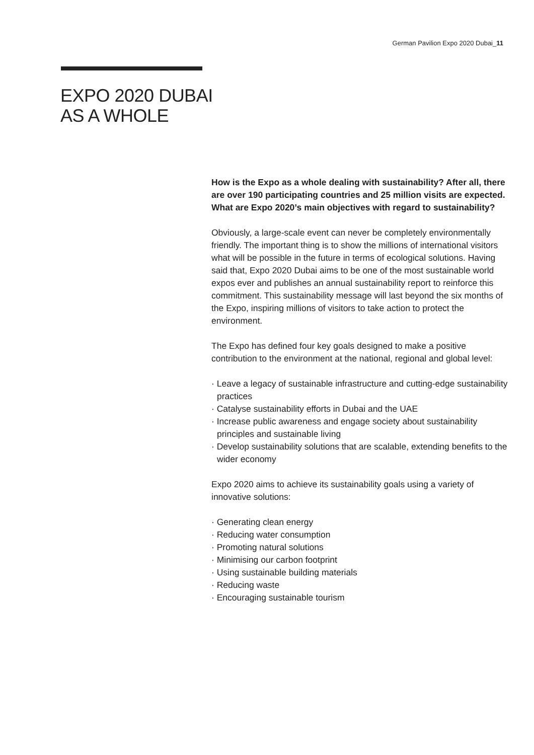German Pavilion Expo 2020 Dubai_11
EXPO 2020 DUBAI
AS A WHOLE
How is the Expo as a whole dealing with sustainability? After all, there are over 190 participating countries and 25 million visits are expected. What are Expo 2020’s main objectives with regard to sustainability?
Obviously, a large-scale event can never be completely environmentally friendly. The important thing is to show the millions of international visitors what will be possible in the future in terms of ecological solutions. Having said that, Expo 2020 Dubai aims to be one of the most sustainable world expos ever and publishes an annual sustainability report to reinforce this commitment. This sustainability message will last beyond the six months of the Expo, inspiring millions of visitors to take action to protect the environment.
The Expo has defined four key goals designed to make a positive contribution to the environment at the national, regional and global level:
· Leave a legacy of sustainable infrastructure and cutting-edge sustainability practices
· Catalyse sustainability efforts in Dubai and the UAE
· Increase public awareness and engage society about sustainability principles and sustainable living
· Develop sustainability solutions that are scalable, extending benefits to the wider economy
Expo 2020 aims to achieve its sustainability goals using a variety of innovative solutions:
· Generating clean energy
· Reducing water consumption
· Promoting natural solutions
· Minimising our carbon footprint
· Using sustainable building materials
· Reducing waste
· Encouraging sustainable tourism